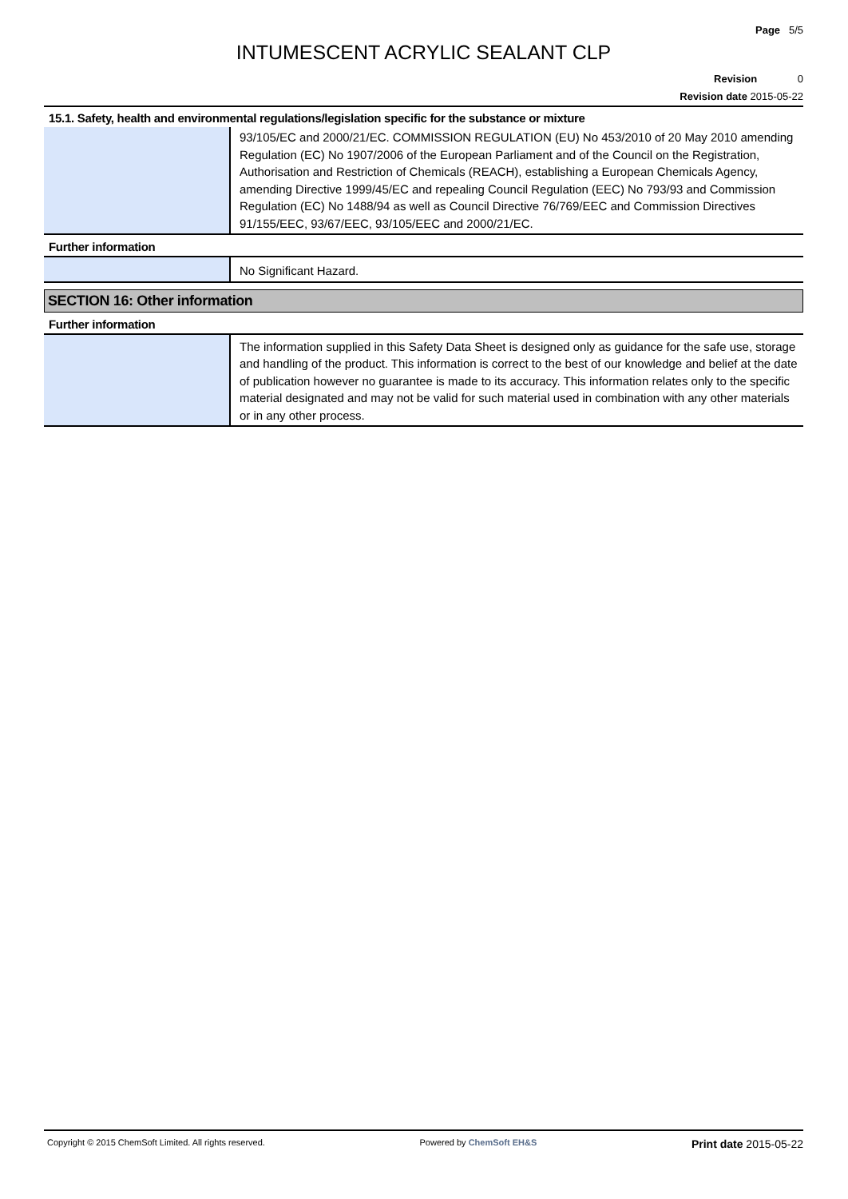Page 5/5
INTUMESCENT ACRYLIC SEALANT CLP
Revision 0
Revision date 2015-05-22
15.1. Safety, health and environmental regulations/legislation specific for the substance or mixture
| | 93/105/EC and 2000/21/EC. COMMISSION REGULATION (EU) No 453/2010 of 20 May 2010 amending Regulation (EC) No 1907/2006 of the European Parliament and of the Council on the Registration, Authorisation and Restriction of Chemicals (REACH), establishing a European Chemicals Agency, amending Directive 1999/45/EC and repealing Council Regulation (EEC) No 793/93 and Commission Regulation (EC) No 1488/94 as well as Council Directive 76/769/EEC and Commission Directives 91/155/EEC, 93/67/EEC, 93/105/EEC and 2000/21/EC. |
Further information
| | No Significant Hazard. |
SECTION 16: Other information
Further information
| | The information supplied in this Safety Data Sheet is designed only as guidance for the safe use, storage and handling of the product. This information is correct to the best of our knowledge and belief at the date of publication however no guarantee is made to its accuracy. This information relates only to the specific material designated and may not be valid for such material used in combination with any other materials or in any other process. |
Copyright © 2015 ChemSoft Limited. All rights reserved. Powered by ChemSoft EH&S Print date 2015-05-22